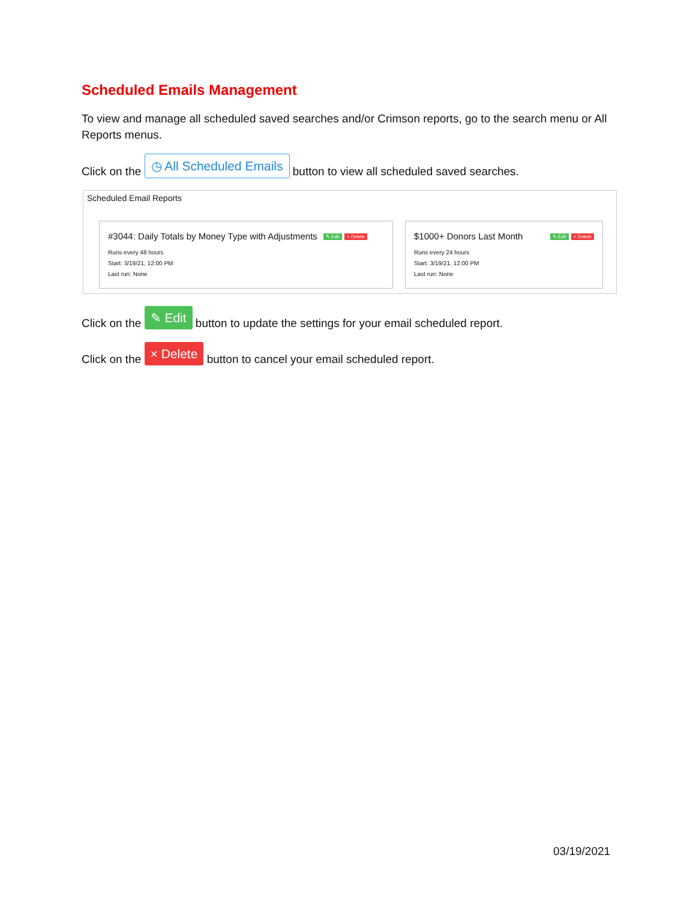Scheduled Emails Management
To view and manage all scheduled saved searches and/or Crimson reports, go to the search menu or All Reports menus.
Click on the ◷ All Scheduled Emails button to view all scheduled saved searches.
Scheduled Email Reports
#3044: Daily Totals by Money Type with Adjustments ✎ Edit × Delete
Runs every 48 hours
Start: 3/19/21, 12:00 PM
Last run: None
$1000+ Donors Last Month ✎ Edit × Delete
Runs every 24 hours
Start: 3/19/21, 12:00 PM
Last run: None
Click on the ✎ Edit button to update the settings for your email scheduled report.
Click on the × Delete button to cancel your email scheduled report.
03/19/2021